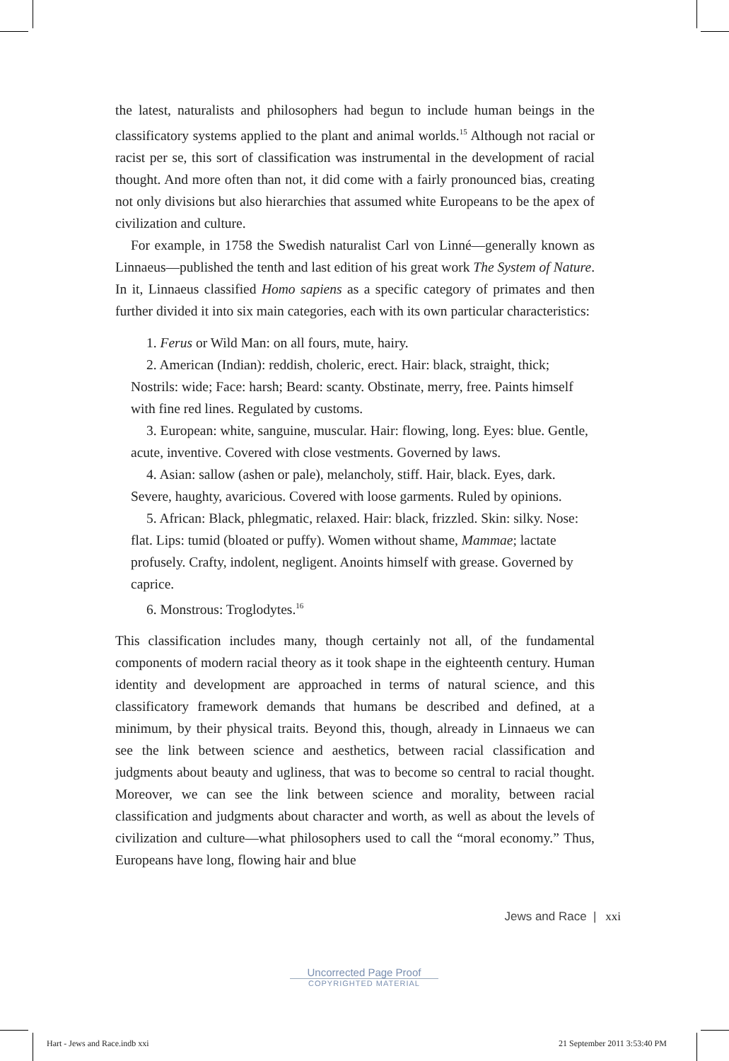the latest, naturalists and philosophers had begun to include human beings in the classificatory systems applied to the plant and animal worlds.<sup>15</sup> Although not racial or racist per se, this sort of classification was instrumental in the development of racial thought. And more often than not, it did come with a fairly pronounced bias, creating not only divisions but also hierarchies that assumed white Europeans to be the apex of civilization and culture.
For example, in 1758 the Swedish naturalist Carl von Linné—generally known as Linnaeus—published the tenth and last edition of his great work The System of Nature. In it, Linnaeus classified Homo sapiens as a specific category of primates and then further divided it into six main categories, each with its own particular characteristics:
1. Ferus or Wild Man: on all fours, mute, hairy.
2. American (Indian): reddish, choleric, erect. Hair: black, straight, thick; Nostrils: wide; Face: harsh; Beard: scanty. Obstinate, merry, free. Paints himself with fine red lines. Regulated by customs.
3. European: white, sanguine, muscular. Hair: flowing, long. Eyes: blue. Gentle, acute, inventive. Covered with close vestments. Governed by laws.
4. Asian: sallow (ashen or pale), melancholy, stiff. Hair, black. Eyes, dark. Severe, haughty, avaricious. Covered with loose garments. Ruled by opinions.
5. African: Black, phlegmatic, relaxed. Hair: black, frizzled. Skin: silky. Nose: flat. Lips: tumid (bloated or puffy). Women without shame, Mammae; lactate profusely. Crafty, indolent, negligent. Anoints himself with grease. Governed by caprice.
6. Monstrous: Troglodytes.<sup>16</sup>
This classification includes many, though certainly not all, of the fundamental components of modern racial theory as it took shape in the eighteenth century. Human identity and development are approached in terms of natural science, and this classificatory framework demands that humans be described and defined, at a minimum, by their physical traits. Beyond this, though, already in Linnaeus we can see the link between science and aesthetics, between racial classification and judgments about beauty and ugliness, that was to become so central to racial thought. Moreover, we can see the link between science and morality, between racial classification and judgments about character and worth, as well as about the levels of civilization and culture—what philosophers used to call the “moral economy.” Thus, Europeans have long, flowing hair and blue
Jews and Race | xxi
Uncorrected Page Proof
COPYRIGHTED MATERIAL
Hart - Jews and Race.indb xxi 21 September 2011 3:53:40 PM